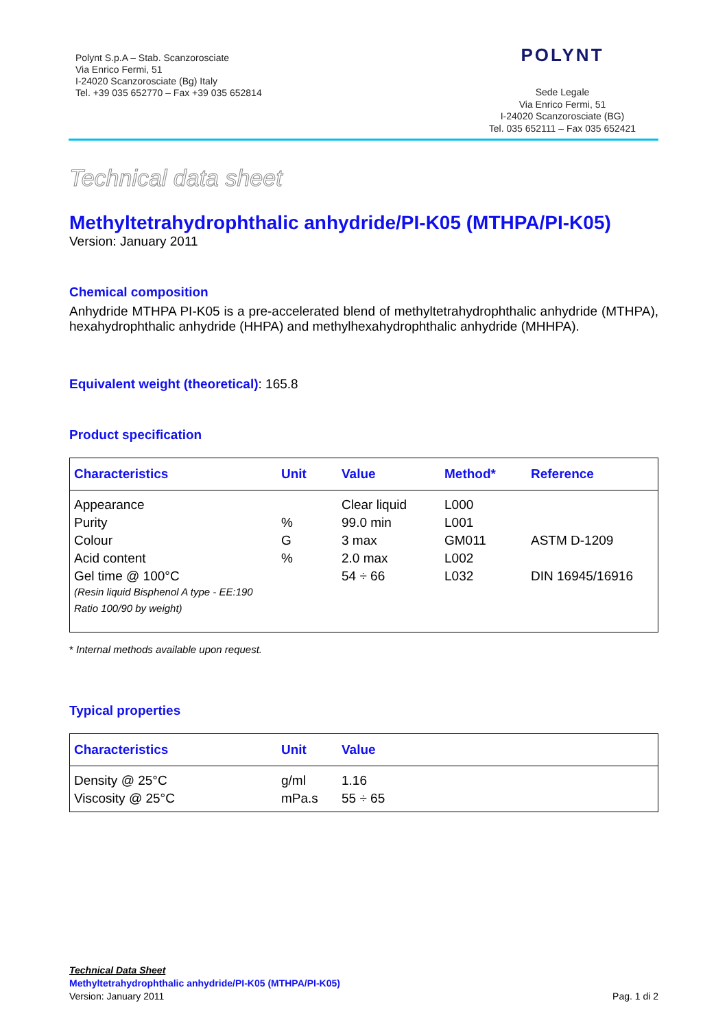Polynt S.p.A – Stab. Scanzorosciate
Via Enrico Fermi, 51
I-24020 Scanzorosciate (Bg) Italy
Tel. +39 035 652770 – Fax +39 035 652814
POLYNT
Sede Legale
Via Enrico Fermi, 51
I-24020 Scanzorosciate (BG)
Tel. 035 652111 – Fax 035 652421
Technical data sheet
Methyltetrahydrophthalic anhydride/PI-K05 (MTHPA/PI-K05)
Version: January 2011
Chemical composition
Anhydride MTHPA PI-K05 is a pre-accelerated blend of methyltetrahydrophthalic anhydride (MTHPA), hexahydrophthalic anhydride (HHPA) and methylhexahydrophthalic anhydride (MHHPA).
Equivalent weight (theoretical): 165.8
Product specification
| Characteristics | Unit | Value | Method* | Reference |
| --- | --- | --- | --- | --- |
| Appearance | | Clear liquid | L000 | |
| Purity | % | 99.0 min | L001 | |
| Colour | G | 3 max | GM011 | ASTM D-1209 |
| Acid content | % | 2.0 max | L002 | |
| Gel time @ 100°C (Resin liquid Bisphenol A type - EE:190 Ratio 100/90 by weight) | | 54 ÷ 66 | L032 | DIN 16945/16916 |
* Internal methods available upon request.
Typical properties
| Characteristics | Unit | Value |
| --- | --- | --- |
| Density @ 25°C | g/ml | 1.16 |
| Viscosity @ 25°C | mPa.s | 55 ÷ 65 |
Technical Data Sheet
Methyltetrahydrophthalic anhydride/PI-K05 (MTHPA/PI-K05)
Version: January 2011 Pag. 1 di 2